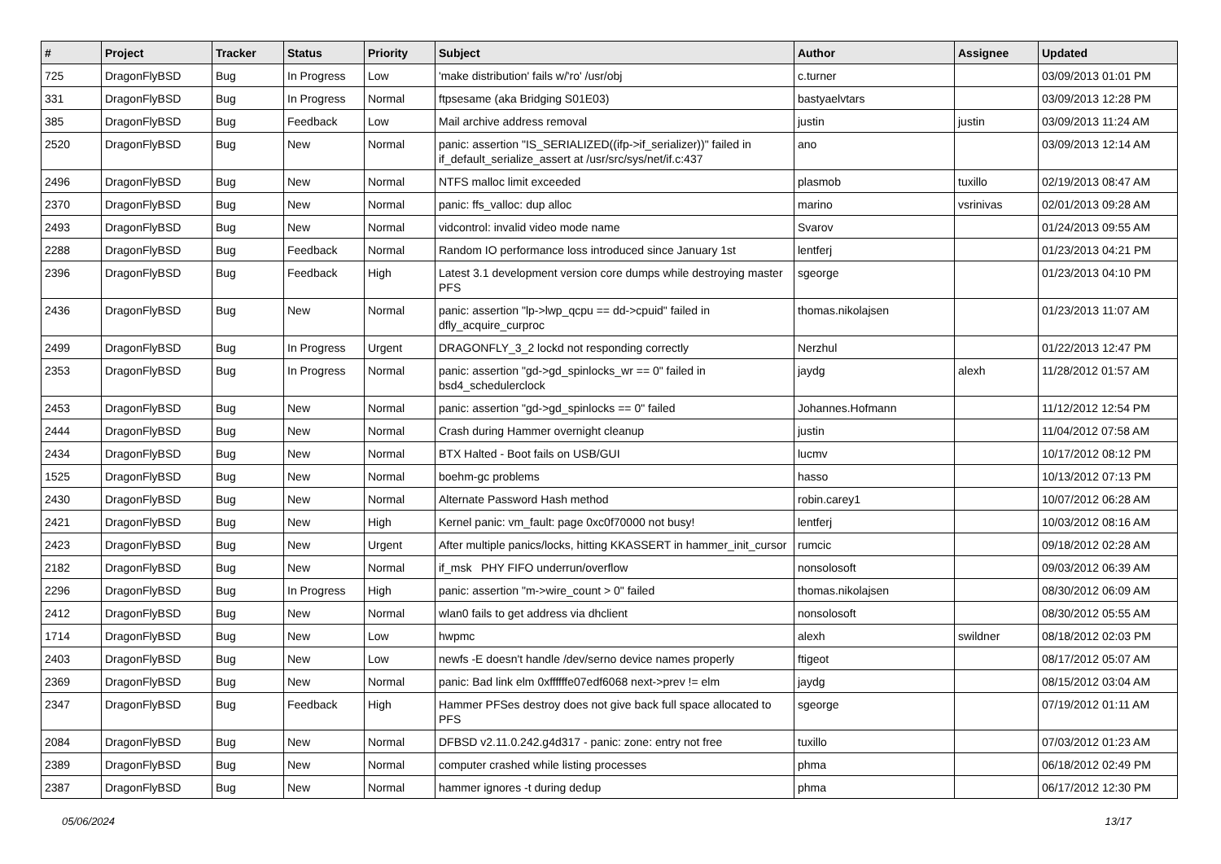| # | Project | Tracker | Status | Priority | Subject | Author | Assignee | Updated |
| --- | --- | --- | --- | --- | --- | --- | --- | --- |
| 725 | DragonFlyBSD | Bug | In Progress | Low | 'make distribution' fails w/'ro' /usr/obj | c.turner | | 03/09/2013 01:01 PM |
| 331 | DragonFlyBSD | Bug | In Progress | Normal | ftpsesame (aka Bridging S01E03) | bastyaelvtars | | 03/09/2013 12:28 PM |
| 385 | DragonFlyBSD | Bug | Feedback | Low | Mail archive address removal | justin | justin | 03/09/2013 11:24 AM |
| 2520 | DragonFlyBSD | Bug | New | Normal | panic: assertion "IS_SERIALIZED((ifp->if_serializer))" failed in if_default_serialize_assert at /usr/src/sys/net/if.c:437 | ano | | 03/09/2013 12:14 AM |
| 2496 | DragonFlyBSD | Bug | New | Normal | NTFS malloc limit exceeded | plasmob | tuxillo | 02/19/2013 08:47 AM |
| 2370 | DragonFlyBSD | Bug | New | Normal | panic: ffs_valloc: dup alloc | marino | vsrinivas | 02/01/2013 09:28 AM |
| 2493 | DragonFlyBSD | Bug | New | Normal | vidcontrol: invalid video mode name | Svarov | | 01/24/2013 09:55 AM |
| 2288 | DragonFlyBSD | Bug | Feedback | Normal | Random IO performance loss introduced since January 1st | lentferj | | 01/23/2013 04:21 PM |
| 2396 | DragonFlyBSD | Bug | Feedback | High | Latest 3.1 development version core dumps while destroying master PFS | sgeorge | | 01/23/2013 04:10 PM |
| 2436 | DragonFlyBSD | Bug | New | Normal | panic: assertion "lp->lwp_qcpu == dd->cpuid" failed in dfly_acquire_curproc | thomas.nikolajsen | | 01/23/2013 11:07 AM |
| 2499 | DragonFlyBSD | Bug | In Progress | Urgent | DRAGONFLY_3_2 lockd not responding correctly | Nerzhul | | 01/22/2013 12:47 PM |
| 2353 | DragonFlyBSD | Bug | In Progress | Normal | panic: assertion "gd->gd_spinlocks_wr == 0" failed in bsd4_schedulerclock | jaydg | alexh | 11/28/2012 01:57 AM |
| 2453 | DragonFlyBSD | Bug | New | Normal | panic: assertion "gd->gd_spinlocks == 0" failed | Johannes.Hofmann | | 11/12/2012 12:54 PM |
| 2444 | DragonFlyBSD | Bug | New | Normal | Crash during Hammer overnight cleanup | justin | | 11/04/2012 07:58 AM |
| 2434 | DragonFlyBSD | Bug | New | Normal | BTX Halted - Boot fails on USB/GUI | lucmv | | 10/17/2012 08:12 PM |
| 1525 | DragonFlyBSD | Bug | New | Normal | boehm-gc problems | hasso | | 10/13/2012 07:13 PM |
| 2430 | DragonFlyBSD | Bug | New | Normal | Alternate Password Hash method | robin.carey1 | | 10/07/2012 06:28 AM |
| 2421 | DragonFlyBSD | Bug | New | High | Kernel panic: vm_fault: page 0xc0f70000 not busy! | lentferj | | 10/03/2012 08:16 AM |
| 2423 | DragonFlyBSD | Bug | New | Urgent | After multiple panics/locks, hitting KKASSERT in hammer_init_cursor | rumcic | | 09/18/2012 02:28 AM |
| 2182 | DragonFlyBSD | Bug | New | Normal | if_msk PHY FIFO underrun/overflow | nonsolosoft | | 09/03/2012 06:39 AM |
| 2296 | DragonFlyBSD | Bug | In Progress | High | panic: assertion "m->wire_count > 0" failed | thomas.nikolajsen | | 08/30/2012 06:09 AM |
| 2412 | DragonFlyBSD | Bug | New | Normal | wlan0 fails to get address via dhclient | nonsolosoft | | 08/30/2012 05:55 AM |
| 1714 | DragonFlyBSD | Bug | New | Low | hwpmc | alexh | swildner | 08/18/2012 02:03 PM |
| 2403 | DragonFlyBSD | Bug | New | Low | newfs -E doesn't handle /dev/serno device names properly | ftigeot | | 08/17/2012 05:07 AM |
| 2369 | DragonFlyBSD | Bug | New | Normal | panic: Bad link elm 0xffffffe07edf6068 next->prev != elm | jaydg | | 08/15/2012 03:04 AM |
| 2347 | DragonFlyBSD | Bug | Feedback | High | Hammer PFSes destroy does not give back full space allocated to PFS | sgeorge | | 07/19/2012 01:11 AM |
| 2084 | DragonFlyBSD | Bug | New | Normal | DFBSD v2.11.0.242.g4d317 - panic: zone: entry not free | tuxillo | | 07/03/2012 01:23 AM |
| 2389 | DragonFlyBSD | Bug | New | Normal | computer crashed while listing processes | phma | | 06/18/2012 02:49 PM |
| 2387 | DragonFlyBSD | Bug | New | Normal | hammer ignores -t during dedup | phma | | 06/17/2012 12:30 PM |
05/06/2024 13/17